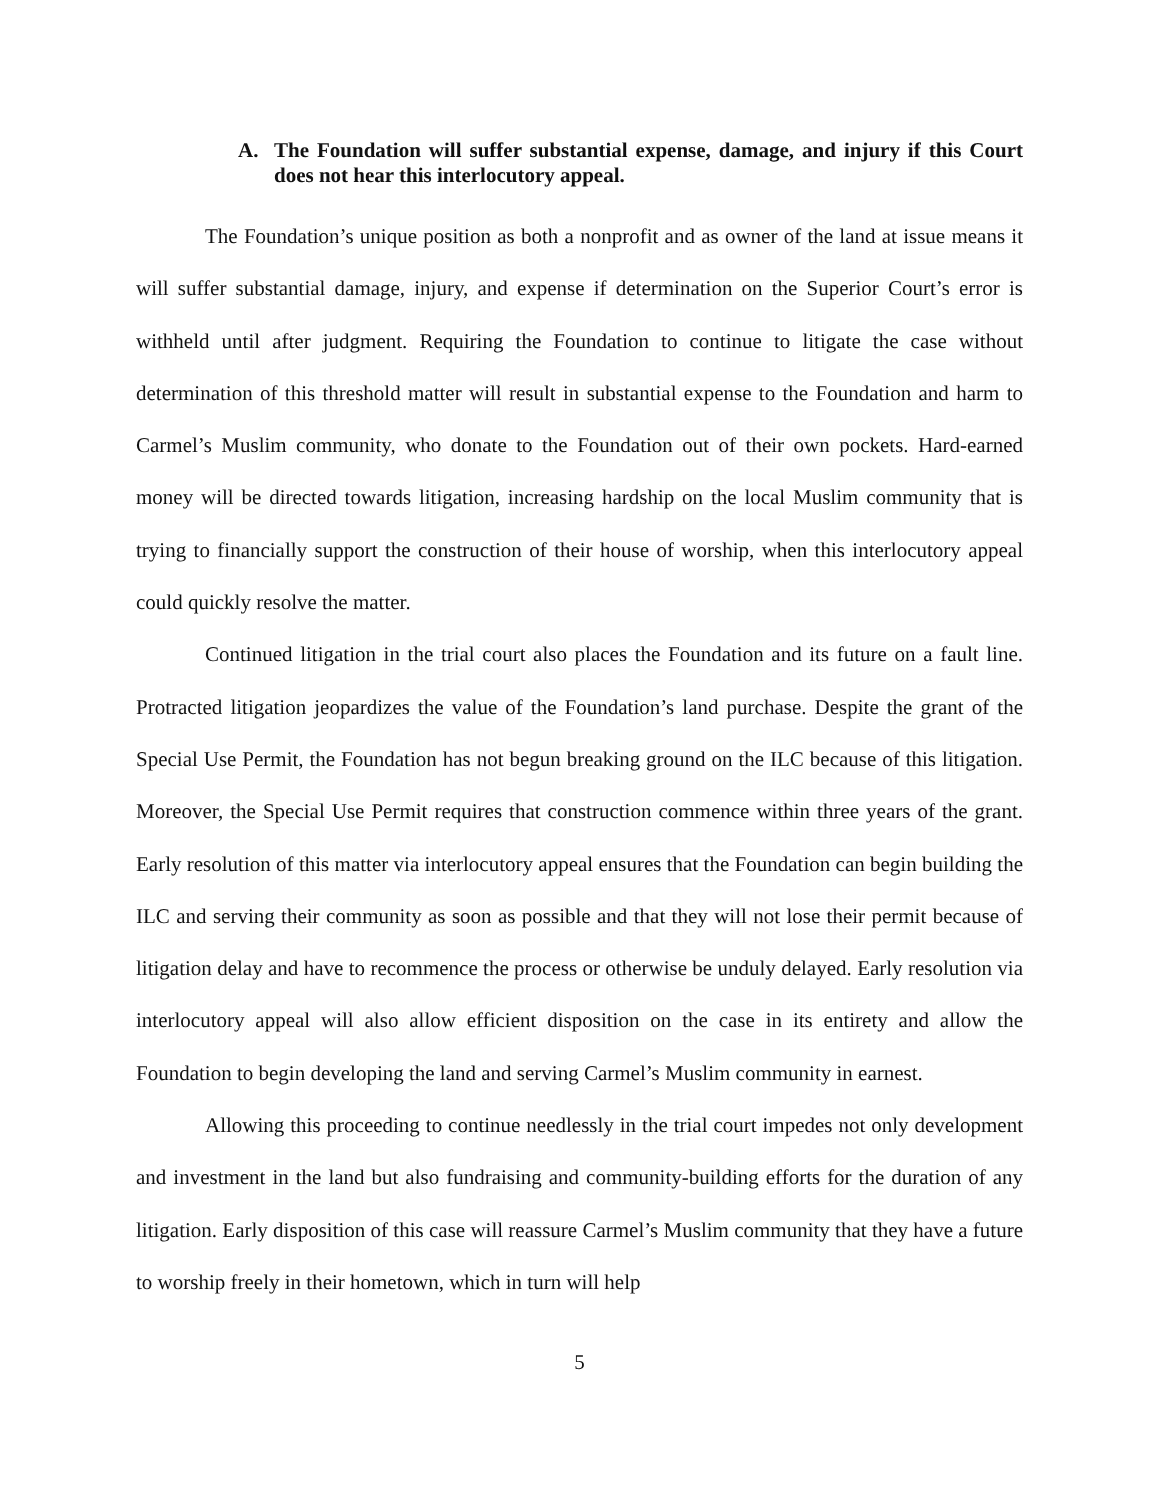A. The Foundation will suffer substantial expense, damage, and injury if this Court does not hear this interlocutory appeal.
The Foundation’s unique position as both a nonprofit and as owner of the land at issue means it will suffer substantial damage, injury, and expense if determination on the Superior Court’s error is withheld until after judgment. Requiring the Foundation to continue to litigate the case without determination of this threshold matter will result in substantial expense to the Foundation and harm to Carmel’s Muslim community, who donate to the Foundation out of their own pockets. Hard-earned money will be directed towards litigation, increasing hardship on the local Muslim community that is trying to financially support the construction of their house of worship, when this interlocutory appeal could quickly resolve the matter.
Continued litigation in the trial court also places the Foundation and its future on a fault line. Protracted litigation jeopardizes the value of the Foundation’s land purchase. Despite the grant of the Special Use Permit, the Foundation has not begun breaking ground on the ILC because of this litigation. Moreover, the Special Use Permit requires that construction commence within three years of the grant. Early resolution of this matter via interlocutory appeal ensures that the Foundation can begin building the ILC and serving their community as soon as possible and that they will not lose their permit because of litigation delay and have to recommence the process or otherwise be unduly delayed. Early resolution via interlocutory appeal will also allow efficient disposition on the case in its entirety and allow the Foundation to begin developing the land and serving Carmel’s Muslim community in earnest.
Allowing this proceeding to continue needlessly in the trial court impedes not only development and investment in the land but also fundraising and community-building efforts for the duration of any litigation. Early disposition of this case will reassure Carmel’s Muslim community that they have a future to worship freely in their hometown, which in turn will help
5